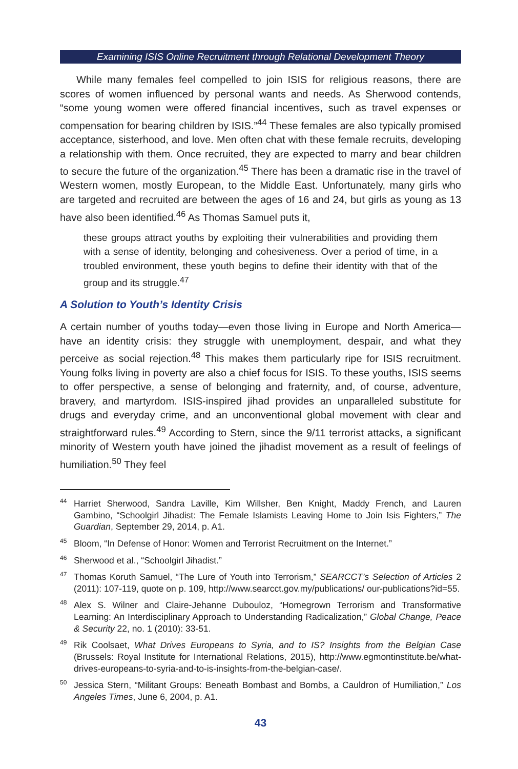Examining ISIS Online Recruitment through Relational Development Theory
While many females feel compelled to join ISIS for religious reasons, there are scores of women influenced by personal wants and needs. As Sherwood contends, “some young women were offered financial incentives, such as travel expenses or compensation for bearing children by ISIS.”<sup>44</sup> These females are also typically promised acceptance, sisterhood, and love. Men often chat with these female recruits, developing a relationship with them. Once recruited, they are expected to marry and bear children to secure the future of the organization.<sup>45</sup> There has been a dramatic rise in the travel of Western women, mostly European, to the Middle East. Unfortunately, many girls who are targeted and recruited are between the ages of 16 and 24, but girls as young as 13 have also been identified.<sup>46</sup> As Thomas Samuel puts it,
these groups attract youths by exploiting their vulnerabilities and providing them with a sense of identity, belonging and cohesiveness. Over a period of time, in a troubled environment, these youth begins to define their identity with that of the group and its struggle.<sup>47</sup>
A Solution to Youth’s Identity Crisis
A certain number of youths today—even those living in Europe and North America—have an identity crisis: they struggle with unemployment, despair, and what they perceive as social rejection.<sup>48</sup> This makes them particularly ripe for ISIS recruitment. Young folks living in poverty are also a chief focus for ISIS. To these youths, ISIS seems to offer perspective, a sense of belonging and fraternity, and, of course, adventure, bravery, and martyrdom. ISIS-inspired jihad provides an unparalleled substitute for drugs and everyday crime, and an unconventional global movement with clear and straightforward rules.<sup>49</sup> According to Stern, since the 9/11 terrorist attacks, a significant minority of Western youth have joined the jihadist movement as a result of feelings of humiliation.<sup>50</sup> They feel
<sup>44</sup> Harriet Sherwood, Sandra Laville, Kim Willsher, Ben Knight, Maddy French, and Lauren Gambino, “Schoolgirl Jihadist: The Female Islamists Leaving Home to Join Isis Fighters,” The Guardian, September 29, 2014, p. A1.
<sup>45</sup> Bloom, “In Defense of Honor: Women and Terrorist Recruitment on the Internet.”
<sup>46</sup> Sherwood et al., “Schoolgirl Jihadist.”
<sup>47</sup> Thomas Koruth Samuel, “The Lure of Youth into Terrorism,” SEARCCT’s Selection of Articles 2 (2011): 107-119, quote on p. 109, http://www.searcct.gov.my/publications/ our-publications?id=55.
<sup>48</sup> Alex S. Wilner and Claire-Jehanne Dubouloz, “Homegrown Terrorism and Transformative Learning: An Interdisciplinary Approach to Understanding Radicalization,” Global Change, Peace & Security 22, no. 1 (2010): 33-51.
<sup>49</sup> Rik Coolsaet, What Drives Europeans to Syria, and to IS? Insights from the Belgian Case (Brussels: Royal Institute for International Relations, 2015), http://www.egmontinstitute.be/what-drives-europeans-to-syria-and-to-is-insights-from-the-belgian-case/.
<sup>50</sup> Jessica Stern, “Militant Groups: Beneath Bombast and Bombs, a Cauldron of Humiliation,” Los Angeles Times, June 6, 2004, p. A1.
43